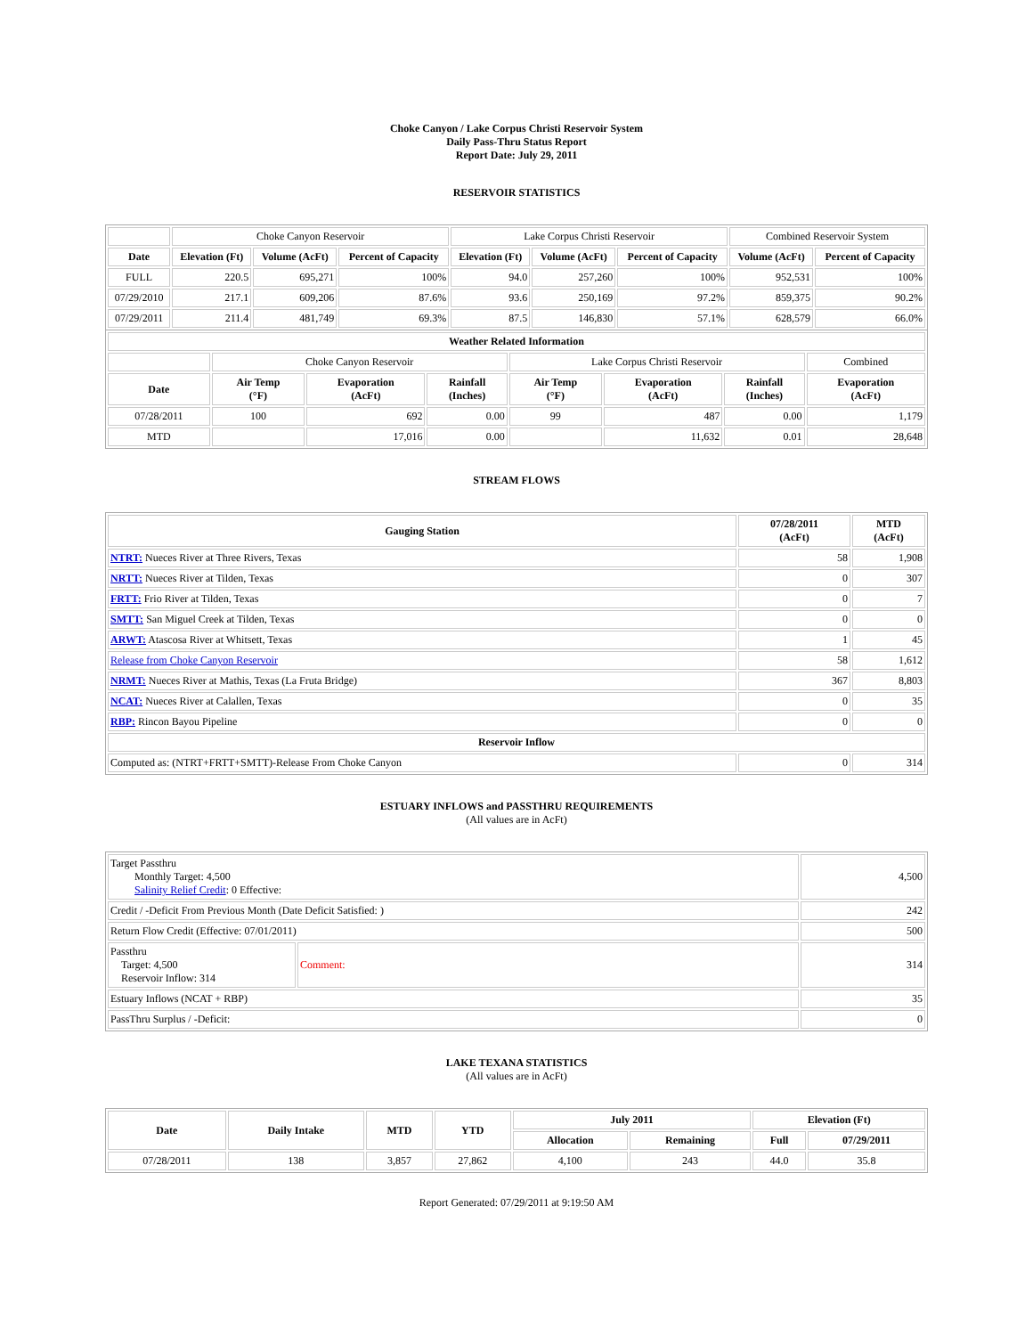Choke Canyon / Lake Corpus Christi Reservoir System
Daily Pass-Thru Status Report
Report Date: July 29, 2011
RESERVOIR STATISTICS
| | Choke Canyon Reservoir | | | Lake Corpus Christi Reservoir | | | Combined Reservoir System | |
| Date | Elevation (Ft) | Volume (AcFt) | Percent of Capacity | Elevation (Ft) | Volume (AcFt) | Percent of Capacity | Volume (AcFt) | Percent of Capacity |
| FULL | 220.5 | 695,271 | 100% | 94.0 | 257,260 | 100% | 952,531 | 100% |
| 07/29/2010 | 217.1 | 609,206 | 87.6% | 93.6 | 250,169 | 97.2% | 859,375 | 90.2% |
| 07/29/2011 | 211.4 | 481,749 | 69.3% | 87.5 | 146,830 | 57.1% | 628,579 | 66.0% |
| Weather Related Information | | | | | | | |
| --- | --- | --- | --- | --- | --- | --- | --- |
| | Choke Canyon Reservoir | | | Lake Corpus Christi Reservoir | | | Combined |
| Date | Air Temp (°F) | Evaporation (AcFt) | Rainfall (Inches) | Air Temp (°F) | Evaporation (AcFt) | Rainfall (Inches) | Evaporation (AcFt) |
| 07/28/2011 | 100 | 692 | 0.00 | 99 | 487 | 0.00 | 1,179 |
| MTD | | 17,016 | 0.00 | | 11,632 | 0.01 | 28,648 |
STREAM FLOWS
| Gauging Station | 07/28/2011 (AcFt) | MTD (AcFt) |
| --- | --- | --- |
| NTRT: Nueces River at Three Rivers, Texas | 58 | 1,908 |
| NRTT: Nueces River at Tilden, Texas | 0 | 307 |
| FRTT: Frio River at Tilden, Texas | 0 | 7 |
| SMTT: San Miguel Creek at Tilden, Texas | 0 | 0 |
| ARWT: Atascosa River at Whitsett, Texas | 1 | 45 |
| Release from Choke Canyon Reservoir | 58 | 1,612 |
| NRMT: Nueces River at Mathis, Texas (La Fruta Bridge) | 367 | 8,803 |
| NCAT: Nueces River at Calallen, Texas | 0 | 35 |
| RBP: Rincon Bayou Pipeline | 0 | 0 |
| Reservoir Inflow | | |
| Computed as: (NTRT+FRTT+SMTT)-Release From Choke Canyon | 0 | 314 |
ESTUARY INFLOWS and PASSTHRU REQUIREMENTS
(All values are in AcFt)
| Target Passthru Monthly Target: 4,500 Salinity Relief Credit : 0 Effective: | | 4,500 |
| Credit / -Deficit From Previous Month (Date Deficit Satisfied: ) | | 242 |
| Return Flow Credit (Effective: 07/01/2011) | | 500 |
| Passthru Target: 4,500 Reservoir Inflow: 314 | Comment: | 314 |
| Estuary Inflows (NCAT + RBP) | | 35 |
| PassThru Surplus / -Deficit: | | 0 |
LAKE TEXANA STATISTICS
(All values are in AcFt)
| Date | Daily Intake | MTD | YTD | July 2011 | | Elevation (Ft) | |
| --- | --- | --- | --- | --- | --- | --- | --- |
| | | | | Allocation | Remaining | Full | 07/29/2011 |
| 07/28/2011 | 138 | 3,857 | 27,862 | 4,100 | 243 | 44.0 | 35.8 |
Report Generated: 07/29/2011 at 9:19:50 AM